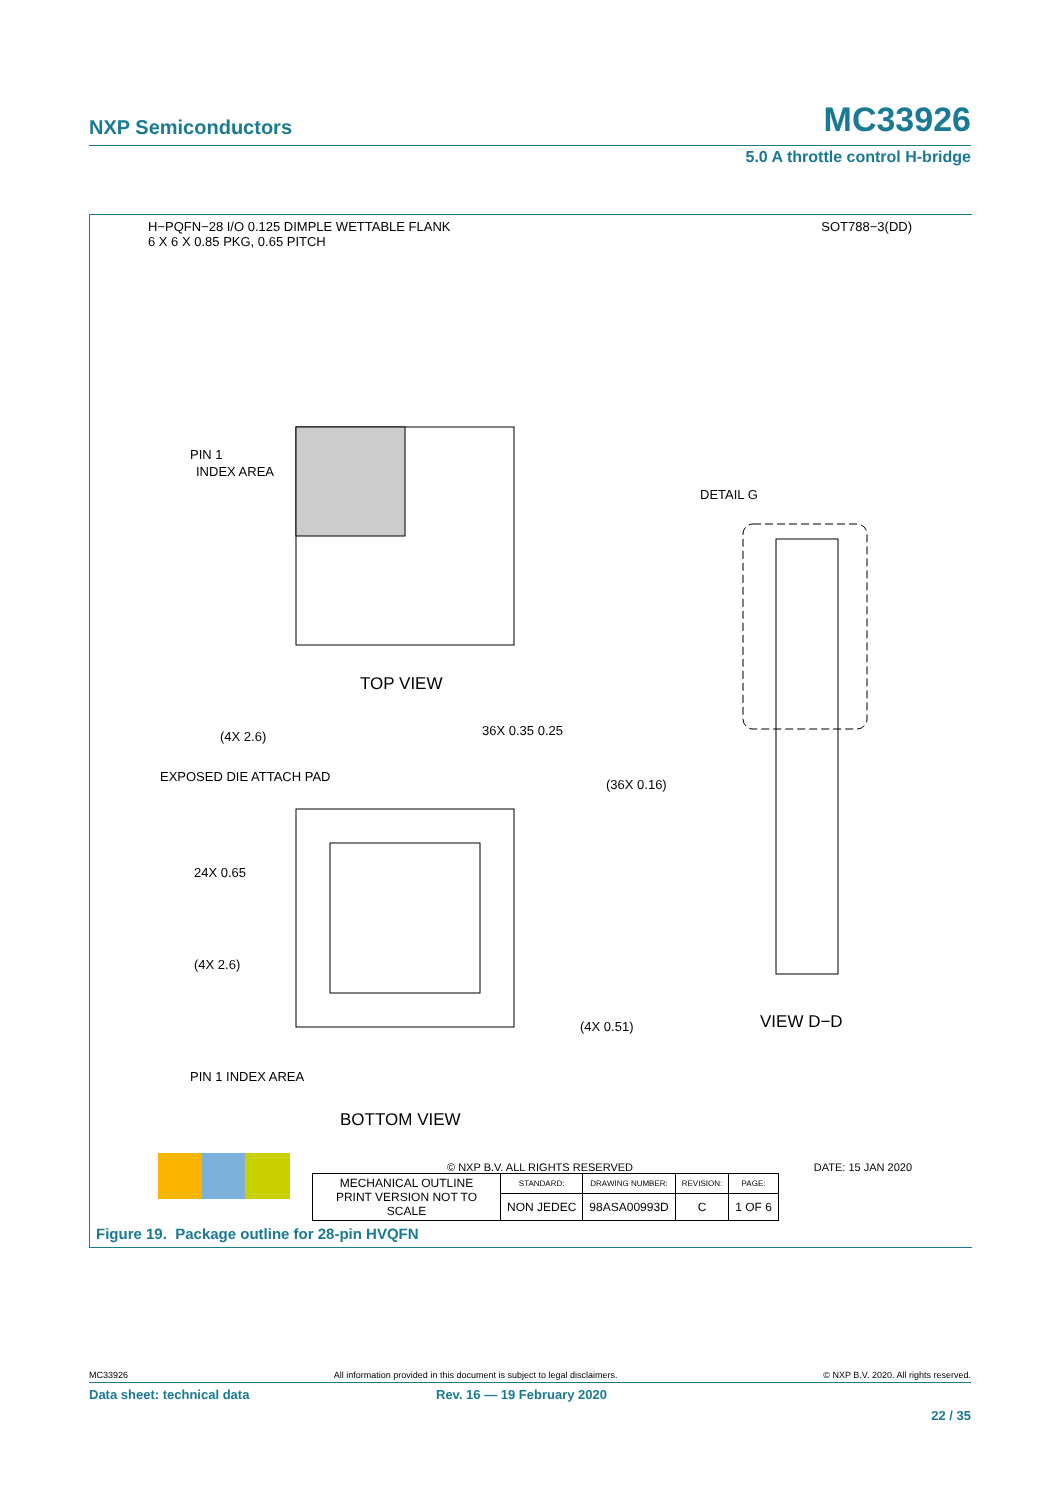NXP Semiconductors MC33926
5.0 A throttle control H-bridge
H−PQFN−28 I/O 0.125 DIMPLE WETTABLE FLANK
6 X 6 X 0.85 PKG, 0.65 PITCH SOT788−3(DD)
TOP VIEW
DETAIL G
VIEW D−D
BOTTOM VIEW
PIN 1
INDEX AREA
EXPOSED DIE ATTACH PAD
(4X 2.6)
36X 0.35 0.25
(4X 2.6)
(4X 0.51)
(36X 0.16)
24X 0.65
PIN 1 INDEX AREA
© NXP B.V. ALL RIGHTS RESERVED DATE: 15 JAN 2020
| MECHANICAL OUTLINE PRINT VERSION NOT TO SCALE | STANDARD: | DRAWING NUMBER: | REVISION: | PAGE: |
| | NON JEDEC | 98ASA00993D | C | 1 OF 6 |
Figure 19. Package outline for 28-pin HVQFN
MC33926 All information provided in this document is subject to legal disclaimers. © NXP B.V. 2020. All rights reserved.
Data sheet: technical data Rev. 16 — 19 February 2020
22 / 35